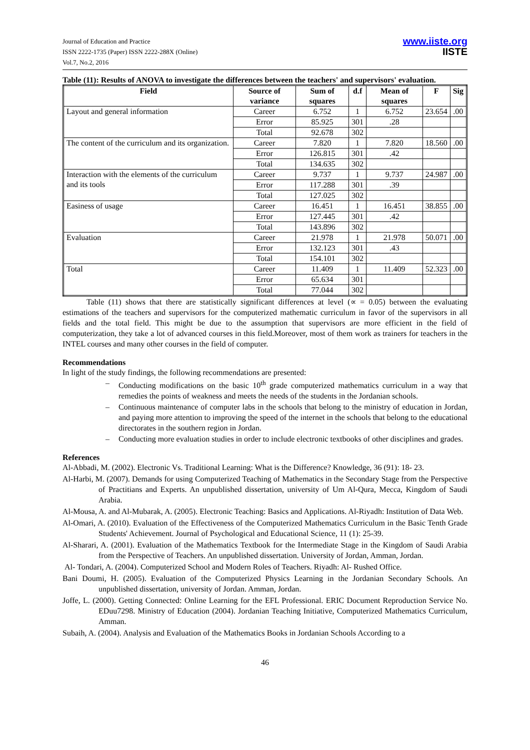Journal of Education and Practice
ISSN 2222-1735 (Paper) ISSN 2222-288X (Online)
Vol.7, No.2, 2016
www.iiste.org
IISTE
Table (11): Results of ANOVA to investigate the differences between the teachers' and supervisors' evaluation.
| Field | Source of variance | Sum of squares | d.f | Mean of squares | F | Sig |
| --- | --- | --- | --- | --- | --- | --- |
| Layout and general information | Career | 6.752 | 1 | 6.752 | 23.654 | .00 |
| | Error | 85.925 | 301 | .28 | | |
| | Total | 92.678 | 302 | | | |
| The content of the curriculum and its organization. | Career | 7.820 | 1 | 7.820 | 18.560 | .00 |
| | Error | 126.815 | 301 | .42 | | |
| | Total | 134.635 | 302 | | | |
| Interaction with the elements of the curriculum and its tools | Career | 9.737 | 1 | 9.737 | 24.987 | .00 |
| | Error | 117.288 | 301 | .39 | | |
| | Total | 127.025 | 302 | | | |
| Easiness of usage | Career | 16.451 | 1 | 16.451 | 38.855 | .00 |
| | Error | 127.445 | 301 | .42 | | |
| | Total | 143.896 | 302 | | | |
| Evaluation | Career | 21.978 | 1 | 21.978 | 50.071 | .00 |
| | Error | 132.123 | 301 | .43 | | |
| | Total | 154.101 | 302 | | | |
| Total | Career | 11.409 | 1 | 11.409 | 52.323 | .00 |
| | Error | 65.634 | 301 | | | |
| | Total | 77.044 | 302 | | | |
Table (11) shows that there are statistically significant differences at level (∝ = 0.05) between the evaluating estimations of the teachers and supervisors for the computerized mathematic curriculum in favor of the supervisors in all fields and the total field. This might be due to the assumption that supervisors are more efficient in the field of computerization, they take a lot of advanced courses in this field.Moreover, most of them work as trainers for teachers in the INTEL courses and many other courses in the field of computer.
Recommendations
In light of the study findings, the following recommendations are presented:
– Conducting modifications on the basic 10<sup>th</sup> grade computerized mathematics curriculum in a way that remedies the points of weakness and meets the needs of the students in the Jordanian schools.
– Continuous maintenance of computer labs in the schools that belong to the ministry of education in Jordan, and paying more attention to improving the speed of the internet in the schools that belong to the educational directorates in the southern region in Jordan.
– Conducting more evaluation studies in order to include electronic textbooks of other disciplines and grades.
References
Al-Abbadi, M. (2002). Electronic Vs. Traditional Learning: What is the Difference? Knowledge, 36 (91): 18- 23.
Al-Harbi, M. (2007). Demands for using Computerized Teaching of Mathematics in the Secondary Stage from the Perspective of Practitians and Experts. An unpublished dissertation, university of Um Al-Qura, Mecca, Kingdom of Saudi Arabia.
Al-Mousa, A. and Al-Mubarak, A. (2005). Electronic Teaching: Basics and Applications. Al-Riyadh: Institution of Data Web.
Al-Omari, A. (2010). Evaluation of the Effectiveness of the Computerized Mathematics Curriculum in the Basic Tenth Grade Students' Achievement. Journal of Psychological and Educational Science, 11 (1): 25-39.
Al-Sharari, A. (2001). Evaluation of the Mathematics Textbook for the Intermediate Stage in the Kingdom of Saudi Arabia from the Perspective of Teachers. An unpublished dissertation. University of Jordan, Amman, Jordan.
Al- Tondari, A. (2004). Computerized School and Modern Roles of Teachers. Riyadh: Al- Rushed Office.
Bani Doumi, H. (2005). Evaluation of the Computerized Physics Learning in the Jordanian Secondary Schools. An unpublished dissertation, university of Jordan. Amman, Jordan.
Joffe, L. (2000). Getting Connected: Online Learning for the EFL Professional. ERIC Document Reproduction Service No. EDuu7298. Ministry of Education (2004). Jordanian Teaching Initiative, Computerized Mathematics Curriculum, Amman.
Subaih, A. (2004). Analysis and Evaluation of the Mathematics Books in Jordanian Schools According to a
46